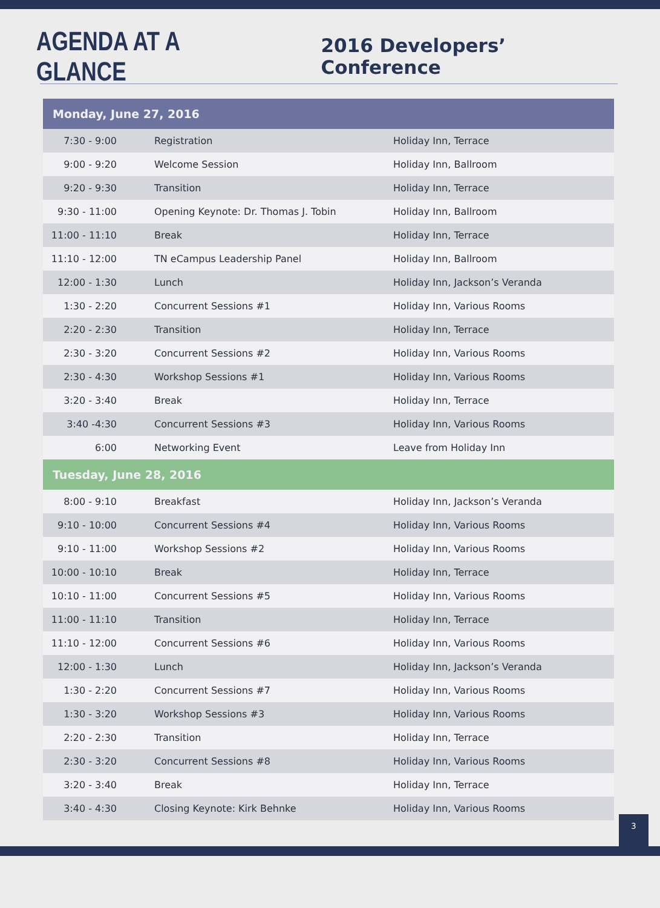AGENDA AT A GLANCE
2016 Developers’ Conference
| Monday, June 27, 2016 | | |
| --- | --- | --- |
| 7:30 - 9:00 | Registration | Holiday Inn, Terrace |
| 9:00 - 9:20 | Welcome Session | Holiday Inn, Ballroom |
| 9:20 - 9:30 | Transition | Holiday Inn, Terrace |
| 9:30 - 11:00 | Opening Keynote: Dr. Thomas J. Tobin | Holiday Inn, Ballroom |
| 11:00 - 11:10 | Break | Holiday Inn, Terrace |
| 11:10 - 12:00 | TN eCampus Leadership Panel | Holiday Inn, Ballroom |
| 12:00 - 1:30 | Lunch | Holiday Inn, Jackson’s Veranda |
| 1:30 - 2:20 | Concurrent Sessions #1 | Holiday Inn, Various Rooms |
| 2:20 - 2:30 | Transition | Holiday Inn, Terrace |
| 2:30 - 3:20 | Concurrent Sessions #2 | Holiday Inn, Various Rooms |
| 2:30 - 4:30 | Workshop Sessions #1 | Holiday Inn, Various Rooms |
| 3:20 - 3:40 | Break | Holiday Inn, Terrace |
| 3:40 -4:30 | Concurrent Sessions #3 | Holiday Inn, Various Rooms |
| 6:00 | Networking Event | Leave from Holiday Inn |
| Tuesday, June 28, 2016 | | |
| 8:00 - 9:10 | Breakfast | Holiday Inn, Jackson’s Veranda |
| 9:10 - 10:00 | Concurrent Sessions #4 | Holiday Inn, Various Rooms |
| 9:10 - 11:00 | Workshop Sessions #2 | Holiday Inn, Various Rooms |
| 10:00 - 10:10 | Break | Holiday Inn, Terrace |
| 10:10 - 11:00 | Concurrent Sessions #5 | Holiday Inn, Various Rooms |
| 11:00 - 11:10 | Transition | Holiday Inn, Terrace |
| 11:10 - 12:00 | Concurrent Sessions #6 | Holiday Inn, Various Rooms |
| 12:00 - 1:30 | Lunch | Holiday Inn, Jackson’s Veranda |
| 1:30 - 2:20 | Concurrent Sessions #7 | Holiday Inn, Various Rooms |
| 1:30 - 3:20 | Workshop Sessions #3 | Holiday Inn, Various Rooms |
| 2:20 - 2:30 | Transition | Holiday Inn, Terrace |
| 2:30 - 3:20 | Concurrent Sessions #8 | Holiday Inn, Various Rooms |
| 3:20 - 3:40 | Break | Holiday Inn, Terrace |
| 3:40 - 4:30 | Closing Keynote: Kirk Behnke | Holiday Inn, Various Rooms |
3